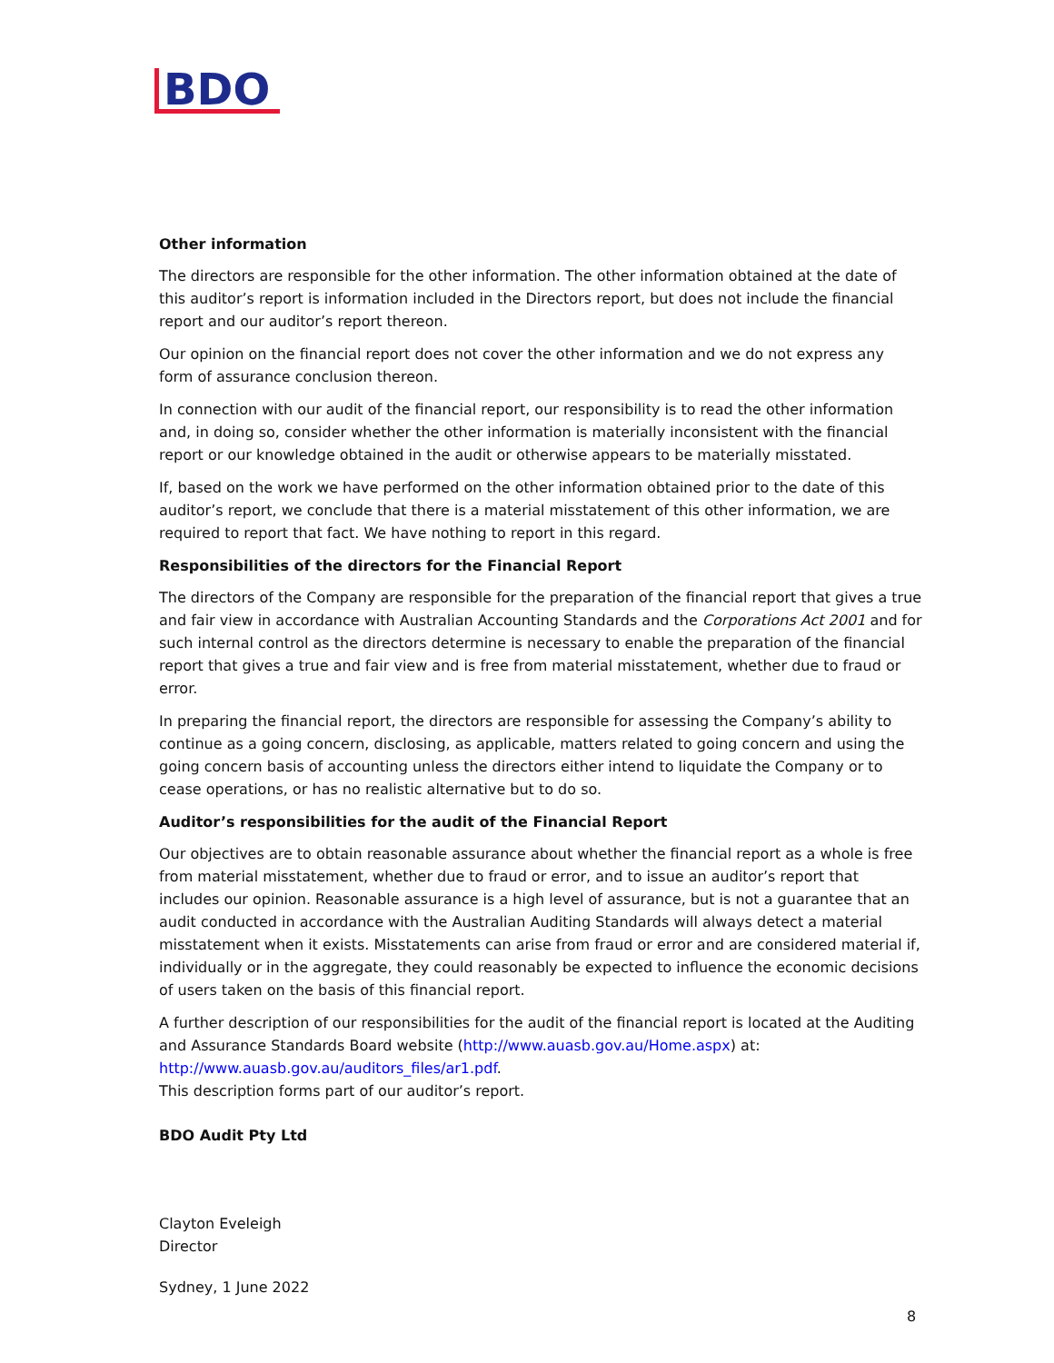BDO
Other information
The directors are responsible for the other information. The other information obtained at the date of this auditor’s report is information included in the Directors report, but does not include the financial report and our auditor’s report thereon.
Our opinion on the financial report does not cover the other information and we do not express any form of assurance conclusion thereon.
In connection with our audit of the financial report, our responsibility is to read the other information and, in doing so, consider whether the other information is materially inconsistent with the financial report or our knowledge obtained in the audit or otherwise appears to be materially misstated.
If, based on the work we have performed on the other information obtained prior to the date of this auditor’s report, we conclude that there is a material misstatement of this other information, we are required to report that fact. We have nothing to report in this regard.
Responsibilities of the directors for the Financial Report
The directors of the Company are responsible for the preparation of the financial report that gives a true and fair view in accordance with Australian Accounting Standards and the Corporations Act 2001 and for such internal control as the directors determine is necessary to enable the preparation of the financial report that gives a true and fair view and is free from material misstatement, whether due to fraud or error.
In preparing the financial report, the directors are responsible for assessing the Company’s ability to continue as a going concern, disclosing, as applicable, matters related to going concern and using the going concern basis of accounting unless the directors either intend to liquidate the Company or to cease operations, or has no realistic alternative but to do so.
Auditor’s responsibilities for the audit of the Financial Report
Our objectives are to obtain reasonable assurance about whether the financial report as a whole is free from material misstatement, whether due to fraud or error, and to issue an auditor’s report that includes our opinion. Reasonable assurance is a high level of assurance, but is not a guarantee that an audit conducted in accordance with the Australian Auditing Standards will always detect a material misstatement when it exists. Misstatements can arise from fraud or error and are considered material if, individually or in the aggregate, they could reasonably be expected to influence the economic decisions of users taken on the basis of this financial report.
A further description of our responsibilities for the audit of the financial report is located at the Auditing and Assurance Standards Board website (http://www.auasb.gov.au/Home.aspx) at: http://www.auasb.gov.au/auditors_files/ar1.pdf.
This description forms part of our auditor’s report.
BDO Audit Pty Ltd
Clayton Eveleigh
Director
Sydney, 1 June 2022
8